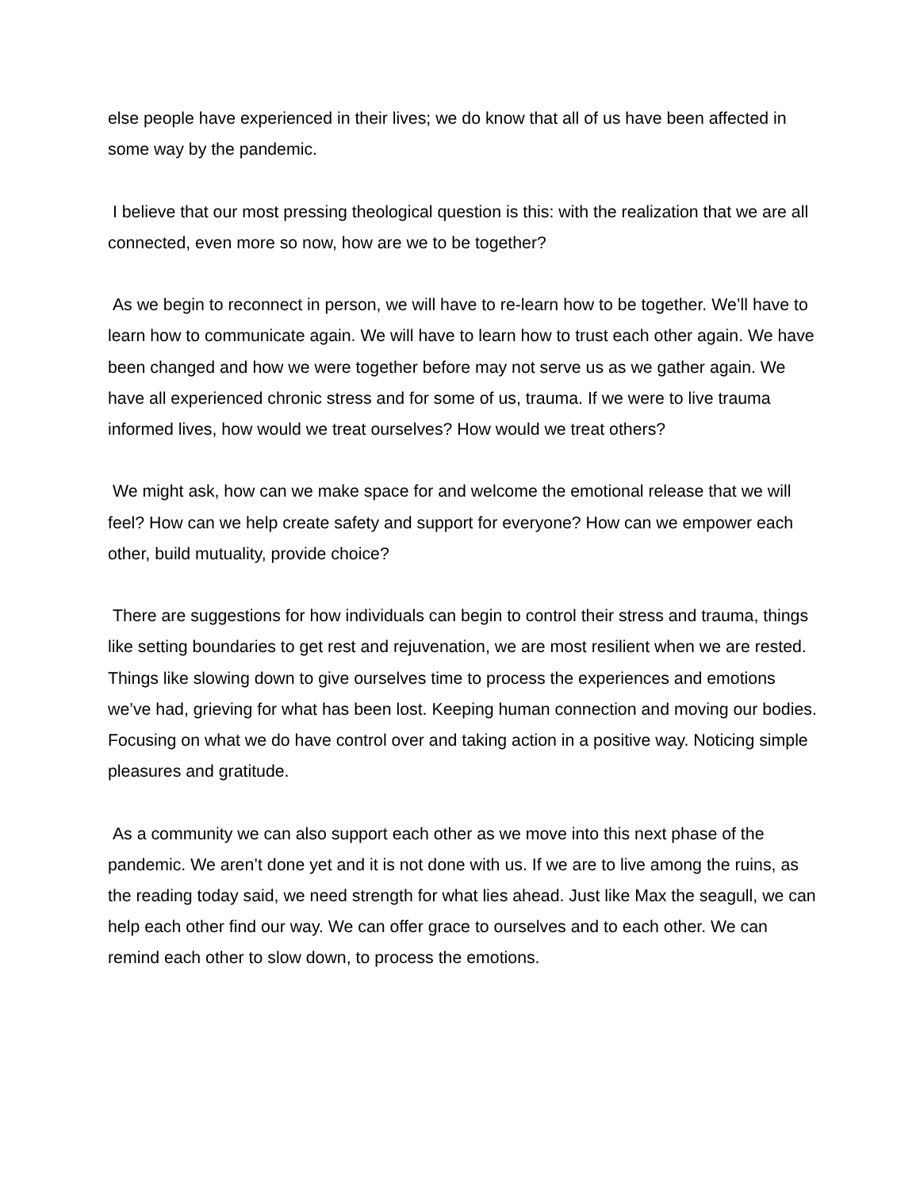else people have experienced in their lives; we do know that all of us have been affected in some way by the pandemic.
I believe that our most pressing theological question is this: with the realization that we are all connected, even more so now, how are we to be together?
As we begin to reconnect in person, we will have to re-learn how to be together. We’ll have to learn how to communicate again. We will have to learn how to trust each other again. We have been changed and how we were together before may not serve us as we gather again. We have all experienced chronic stress and for some of us, trauma. If we were to live trauma informed lives, how would we treat ourselves? How would we treat others?
We might ask, how can we make space for and welcome the emotional release that we will feel? How can we help create safety and support for everyone? How can we empower each other, build mutuality, provide choice?
There are suggestions for how individuals can begin to control their stress and trauma, things like setting boundaries to get rest and rejuvenation, we are most resilient when we are rested. Things like slowing down to give ourselves time to process the experiences and emotions we’ve had, grieving for what has been lost. Keeping human connection and moving our bodies. Focusing on what we do have control over and taking action in a positive way. Noticing simple pleasures and gratitude.
As a community we can also support each other as we move into this next phase of the pandemic. We aren’t done yet and it is not done with us. If we are to live among the ruins, as the reading today said, we need strength for what lies ahead. Just like Max the seagull, we can help each other find our way. We can offer grace to ourselves and to each other. We can remind each other to slow down, to process the emotions.